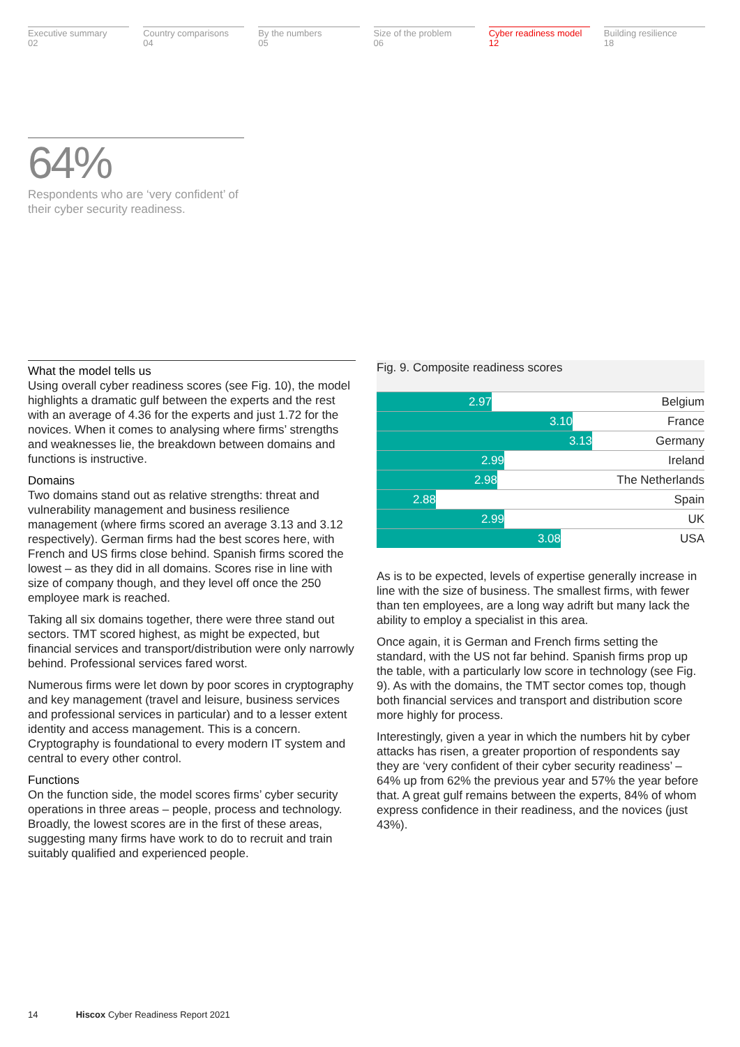Executive summary
02
Country comparisons
04
By the numbers
05
Size of the problem
06
Cyber readiness model
12
Building resilience
18
64%
Respondents who are ‘very confident’ of their cyber security readiness.
What the model tells us
Using overall cyber readiness scores (see Fig. 10), the model highlights a dramatic gulf between the experts and the rest with an average of 4.36 for the experts and just 1.72 for the novices. When it comes to analysing where firms’ strengths and weaknesses lie, the breakdown between domains and functions is instructive.
Domains
Two domains stand out as relative strengths: threat and vulnerability management and business resilience management (where firms scored an average 3.13 and 3.12 respectively). German firms had the best scores here, with French and US firms close behind. Spanish firms scored the lowest – as they did in all domains. Scores rise in line with size of company though, and they level off once the 250 employee mark is reached.
Taking all six domains together, there were three stand out sectors. TMT scored highest, as might be expected, but financial services and transport/distribution were only narrowly behind. Professional services fared worst.
Numerous firms were let down by poor scores in cryptography and key management (travel and leisure, business services and professional services in particular) and to a lesser extent identity and access management. This is a concern. Cryptography is foundational to every modern IT system and central to every other control.
Functions
On the function side, the model scores firms’ cyber security operations in three areas – people, process and technology. Broadly, the lowest scores are in the first of these areas, suggesting many firms have work to do to recruit and train suitably qualified and experienced people.
Fig. 9. Composite readiness scores
2.97 Belgium
3.10 France
3.13 Germany
2.99 Ireland
2.98 The Netherlands
2.88 Spain
2.99 UK
3.08 USA
As is to be expected, levels of expertise generally increase in line with the size of business. The smallest firms, with fewer than ten employees, are a long way adrift but many lack the ability to employ a specialist in this area.
Once again, it is German and French firms setting the standard, with the US not far behind. Spanish firms prop up the table, with a particularly low score in technology (see Fig. 9). As with the domains, the TMT sector comes top, though both financial services and transport and distribution score more highly for process.
Interestingly, given a year in which the numbers hit by cyber attacks has risen, a greater proportion of respondents say they are ‘very confident of their cyber security readiness’ – 64% up from 62% the previous year and 57% the year before that. A great gulf remains between the experts, 84% of whom express confidence in their readiness, and the novices (just 43%).
14 Hiscox Cyber Readiness Report 2021